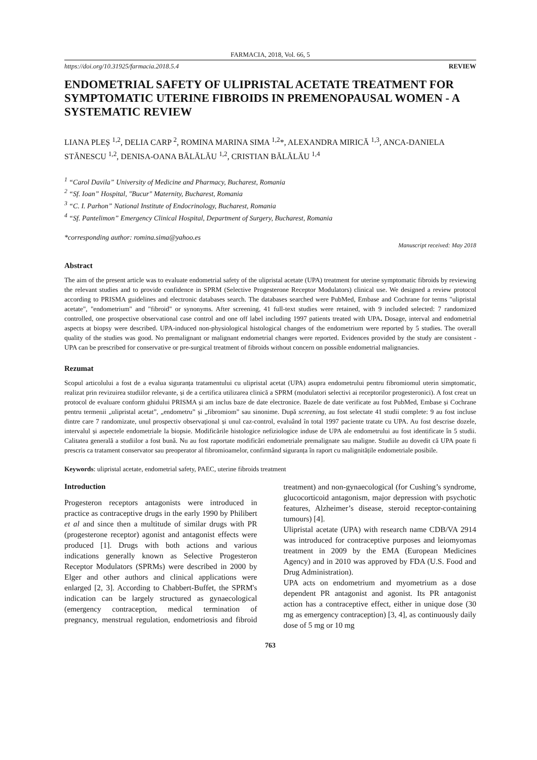FARMACIA, 2018, Vol. 66, 5
https://doi.org/10.31925/farmacia.2018.5.4 REVIEW
ENDOMETRIAL SAFETY OF ULIPRISTAL ACETATE TREATMENT FOR SYMPTOMATIC UTERINE FIBROIDS IN PREMENOPAUSAL WOMEN - A SYSTEMATIC REVIEW
LIANA PLEȘ <sup>1,2</sup>, DELIA CARP <sup>2</sup>, ROMINA MARINA SIMA <sup>1,2</sup>*, ALEXANDRA MIRICĂ <sup>1,3</sup>, ANCA-DANIELA STĂNESCU <sup>1,2</sup>, DENISA-OANA BĂLĂLĂU <sup>1,2</sup>, CRISTIAN BĂLĂLĂU <sup>1,4</sup>
<sup>1</sup> “Carol Davila” University of Medicine and Pharmacy, Bucharest, Romania
<sup>2</sup> “Sf. Ioan” Hospital, "Bucur" Maternity, Bucharest, Romania
<sup>3</sup> “C. I. Parhon” National Institute of Endocrinology, Bucharest, Romania
<sup>4</sup> “Sf. Pantelimon” Emergency Clinical Hospital, Department of Surgery, Bucharest, Romania
*corresponding author: romina.sima@yahoo.es
Manuscript received: May 2018
Abstract
The aim of the present article was to evaluate endometrial safety of the ulipristal acetate (UPA) treatment for uterine symptomatic fibroids by reviewing the relevant studies and to provide confidence in SPRM (Selective Progesterone Receptor Modulators) clinical use. We designed a review protocol according to PRISMA guidelines and electronic databases search. The databases searched were PubMed, Embase and Cochrane for terms "ulipristal acetate", "endometrium" and "fibroid" or synonyms. After screening, 41 full-text studies were retained, with 9 included selected: 7 randomized controlled, one prospective observational case control and one off label including 1997 patients treated with UPA. Dosage, interval and endometrial aspects at biopsy were described. UPA-induced non-physiological histological changes of the endometrium were reported by 5 studies. The overall quality of the studies was good. No premalignant or malignant endometrial changes were reported. Evidences provided by the study are consistent - UPA can be prescribed for conservative or pre-surgical treatment of fibroids without concern on possible endometrial malignancies.
Rezumat
Scopul articolului a fost de a evalua siguranța tratamentului cu ulipristal acetat (UPA) asupra endometrului pentru fibromiomul uterin simptomatic, realizat prin revizuirea studiilor relevante, și de a certifica utilizarea clinică a SPRM (modulatori selectivi ai receptorilor progesteronici). A fost creat un protocol de evaluare conform ghidului PRISMA și am inclus baze de date electronice. Bazele de date verificate au fost PubMed, Embase și Cochrane pentru termenii „ulipristal acetat”, „endometru” și „fibromiom” sau sinonime. După screening, au fost selectate 41 studii complete: 9 au fost incluse dintre care 7 randomizate, unul prospectiv observațional și unul caz-control, evaluând în total 1997 paciente tratate cu UPA. Au fost descrise dozele, intervalul și aspectele endometriale la biopsie. Modificările histologice nefiziologice induse de UPA ale endometrului au fost identificate în 5 studii. Calitatea generală a studiilor a fost bună. Nu au fost raportate modificări endometriale premalignate sau maligne. Studiile au dovedit că UPA poate fi prescris ca tratament conservator sau preoperator al fibromioamelor, confirmând siguranța în raport cu malignitățile endometriale posibile.
Keywords: ulipristal acetate, endometrial safety, PAEC, uterine fibroids treatment
Introduction
Progesteron receptors antagonists were introduced in practice as contraceptive drugs in the early 1990 by Philibert et al and since then a multitude of similar drugs with PR (progesterone receptor) agonist and antagonist effects were produced [1]. Drugs with both actions and various indications generally known as Selective Progesteron Receptor Modulators (SPRMs) were described in 2000 by Elger and other authors and clinical applications were enlarged [2, 3]. According to Chabbert-Buffet, the SPRM's indication can be largely structured as gynaecological (emergency contraception, medical termination of pregnancy, menstrual regulation, endometriosis and fibroid treatment) and non-gynaecological (for Cushing’s syndrome, glucocorticoid antagonism, major depression with psychotic features, Alzheimer’s disease, steroid receptor-containing tumours) [4].
Ulipristal acetate (UPA) with research name CDB/VA 2914 was introduced for contraceptive purposes and leiomyomas treatment in 2009 by the EMA (European Medicines Agency) and in 2010 was approved by FDA (U.S. Food and Drug Administration).
UPA acts on endometrium and myometrium as a dose dependent PR antagonist and agonist. Its PR antagonist action has a contraceptive effect, either in unique dose (30 mg as emergency contraception) [3, 4], as continuously daily dose of 5 mg or 10 mg
763